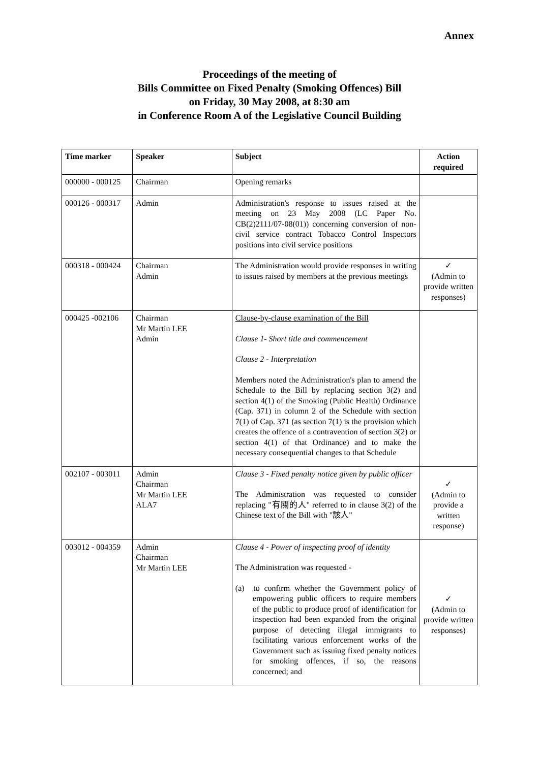Annex
Proceedings of the meeting of
Bills Committee on Fixed Penalty (Smoking Offences) Bill
on Friday, 30 May 2008, at 8:30 am
in Conference Room A of the Legislative Council Building
| Time marker | Speaker | Subject | Action required |
| --- | --- | --- | --- |
| 000000 - 000125 | Chairman | Opening remarks | |
| 000126 - 000317 | Admin | Administration's response to issues raised at the meeting on 23 May 2008 (LC Paper No. CB(2)2111/07-08(01)) concerning conversion of non-civil service contract Tobacco Control Inspectors positions into civil service positions | |
| 000318 - 000424 | Chairman Admin | The Administration would provide responses in writing to issues raised by members at the previous meetings | ✓ (Admin to provide written responses) |
| 000425 -002106 | Chairman Mr Martin LEE Admin | Clause-by-clause examination of the Bill Clause 1- Short title and commencement Clause 2 - Interpretation Members noted the Administration's plan to amend the Schedule to the Bill by replacing section 3(2) and section 4(1) of the Smoking (Public Health) Ordinance (Cap. 371) in column 2 of the Schedule with section 7(1) of Cap. 371 (as section 7(1) is the provision which creates the offence of a contravention of section 3(2) or section 4(1) of that Ordinance) and to make the necessary consequential changes to that Schedule | |
| 002107 - 003011 | Admin Chairman Mr Martin LEE ALA7 | Clause 3 - Fixed penalty notice given by public officer The Administration was requested to consider replacing "有關的人" referred to in clause 3(2) of the Chinese text of the Bill with "該人" | ✓ (Admin to provide a written response) |
| 003012 - 004359 | Admin Chairman Mr Martin LEE | Clause 4 - Power of inspecting proof of identity The Administration was requested - (a) to confirm whether the Government policy of empowering public officers to require members of the public to produce proof of identification for inspection had been expanded from the original purpose of detecting illegal immigrants to facilitating various enforcement works of the Government such as issuing fixed penalty notices for smoking offences, if so, the reasons concerned; and | ✓ (Admin to provide written responses) |